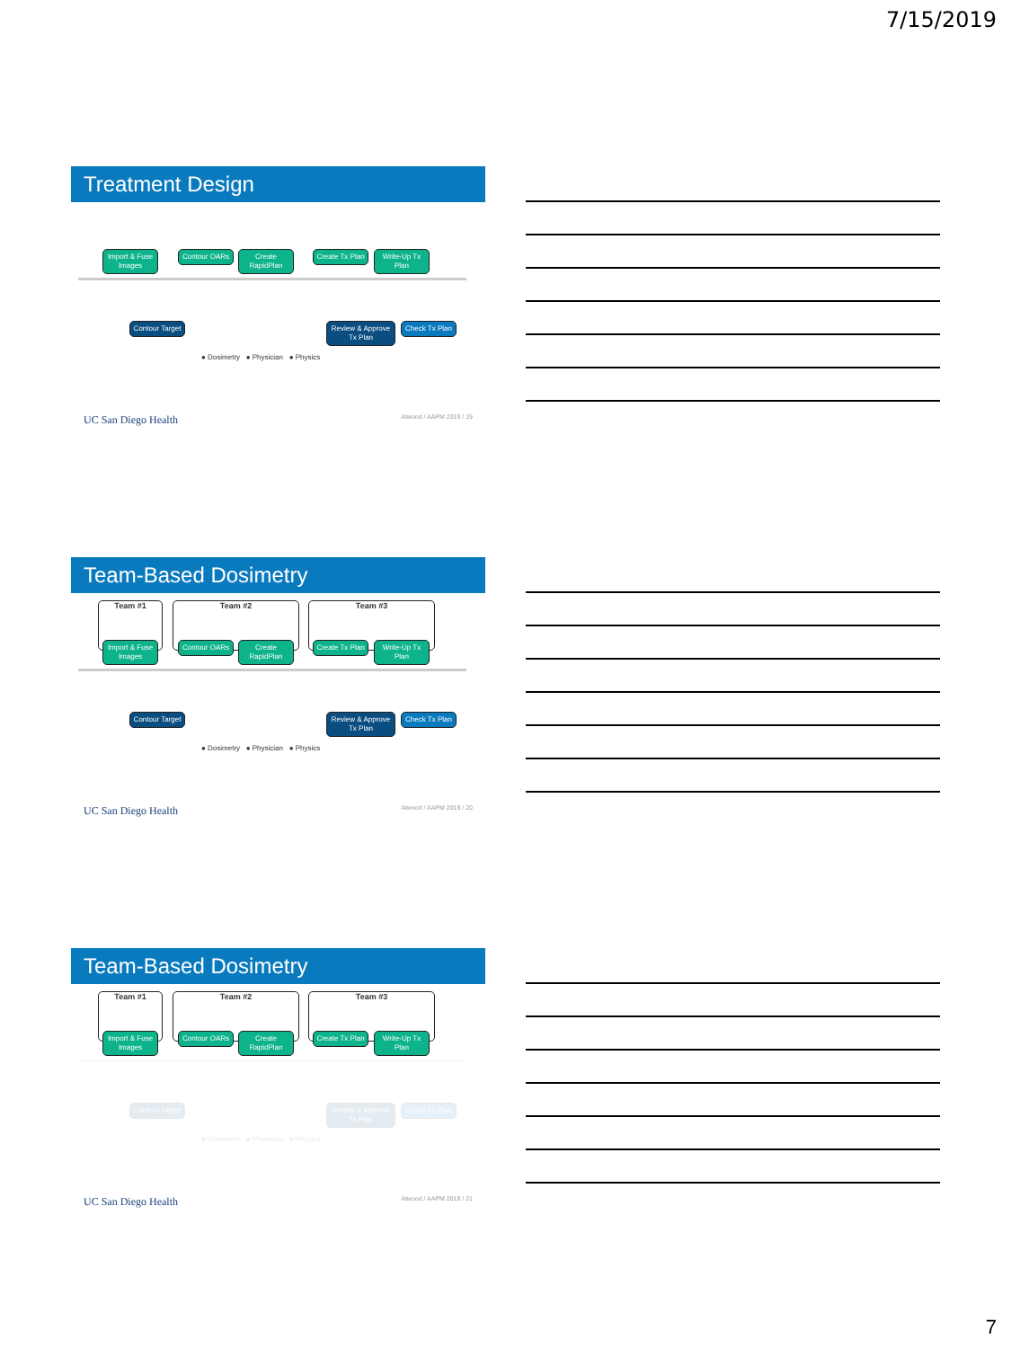7/15/2019
Treatment Design
Import & Fuse Images
Contour OARs
Create RapidPlan
Create Tx Plan
Write-Up Tx Plan
Contour Target
Review & Approve Tx Plan
Check Tx Plan
● Dosimetry ● Physician ● Physics
UC San Diego Health Atwood / AAPM 2019 / 19
Team-Based Dosimetry
Team #1 Team #2 Team #3
Import & Fuse Images
Contour OARs
Create RapidPlan
Create Tx Plan
Write-Up Tx Plan
Contour Target
Review & Approve Tx Plan
Check Tx Plan
● Dosimetry ● Physician ● Physics
UC San Diego Health Atwood / AAPM 2019 / 20
Team-Based Dosimetry
Team #1 Team #2 Team #3
Import & Fuse Images
Contour OARs
Create RapidPlan
Create Tx Plan
Write-Up Tx Plan
Contour Target
Review & Approve Tx Plan
Check Tx Plan
● Dosimetry ● Physician ● Physics
UC San Diego Health Atwood / AAPM 2019 / 21
7